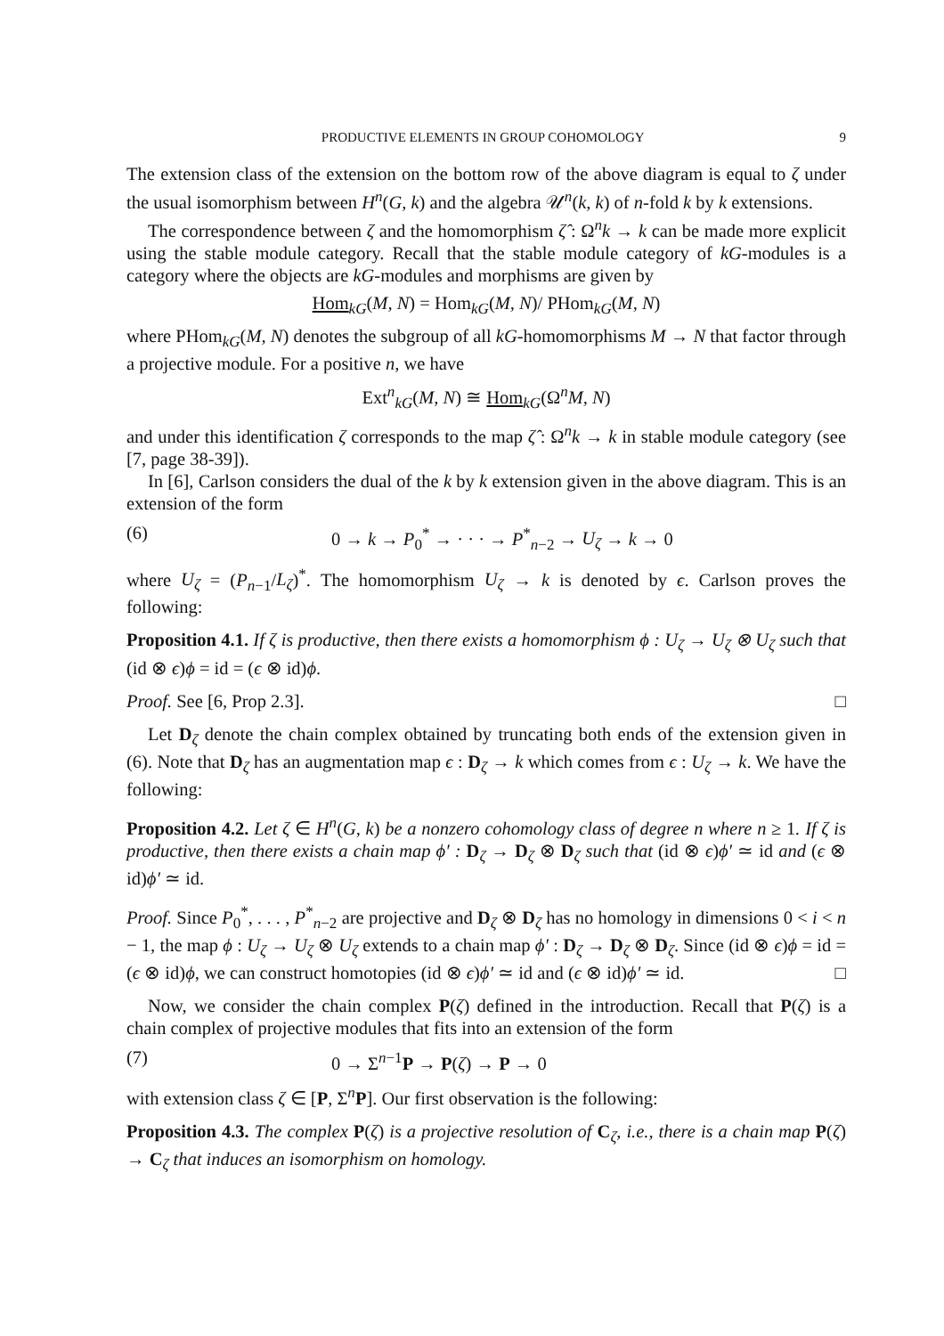PRODUCTIVE ELEMENTS IN GROUP COHOMOLOGY 9
The extension class of the extension on the bottom row of the above diagram is equal to ζ under the usual isomorphism between H<sup>n</sup>(G, k) and the algebra 𝒰<sup>n</sup>(k, k) of n-fold k by k extensions.
The correspondence between ζ and the homomorphism ζ̂ : Ω<sup>n</sup>k → k can be made more explicit using the stable module category. Recall that the stable module category of kG-modules is a category where the objects are kG-modules and morphisms are given by
Hom<sub>kG</sub>(M, N) = Hom<sub>kG</sub>(M, N)/ PHom<sub>kG</sub>(M, N)
where PHom<sub>kG</sub>(M, N) denotes the subgroup of all kG-homomorphisms M → N that factor through a projective module. For a positive n, we have
Ext<sup>n</sup><sub>kG</sub>(M, N) ≅ Hom<sub>kG</sub>(Ω<sup>n</sup>M, N)
and under this identification ζ corresponds to the map ζ̂ : Ω<sup>n</sup>k → k in stable module category (see [7, page 38-39]).
In [6], Carlson considers the dual of the k by k extension given in the above diagram. This is an extension of the form
(6) 0 → k → P<sub>0</sub><sup>*</sup> → · · · → P<sup>*</sup><sub>n−2</sub> → U<sub>ζ</sub> → k → 0
where U<sub>ζ</sub> = (P<sub>n−1</sub>/L<sub>ζ</sub>)<sup>*</sup>. The homomorphism U<sub>ζ</sub> → k is denoted by ϵ. Carlson proves the following:
Proposition 4.1. If ζ is productive, then there exists a homomorphism ϕ : U<sub>ζ</sub> → U<sub>ζ</sub> ⊗ U<sub>ζ</sub> such that (id ⊗ ϵ)ϕ = id = (ϵ ⊗ id)ϕ.
Proof. See [6, Prop 2.3]. □
Let D<sub>ζ</sub> denote the chain complex obtained by truncating both ends of the extension given in (6). Note that D<sub>ζ</sub> has an augmentation map ϵ : D<sub>ζ</sub> → k which comes from ϵ : U<sub>ζ</sub> → k. We have the following:
Proposition 4.2. Let ζ ∈ H<sup>n</sup>(G, k) be a nonzero cohomology class of degree n where n ≥ 1. If ζ is productive, then there exists a chain map ϕ′ : D<sub>ζ</sub> → D<sub>ζ</sub> ⊗ D<sub>ζ</sub> such that (id ⊗ ϵ)ϕ′ ≃ id and (ϵ ⊗ id)ϕ′ ≃ id.
Proof. Since P<sub>0</sub><sup>*</sup>, . . . , P<sup>*</sup><sub>n−2</sub> are projective and D<sub>ζ</sub> ⊗ D<sub>ζ</sub> has no homology in dimensions 0 < i < n − 1, the map ϕ : U<sub>ζ</sub> → U<sub>ζ</sub> ⊗ U<sub>ζ</sub> extends to a chain map ϕ′ : D<sub>ζ</sub> → D<sub>ζ</sub> ⊗ D<sub>ζ</sub>. Since (id ⊗ ϵ)ϕ = id = (ϵ ⊗ id)ϕ, we can construct homotopies (id ⊗ ϵ)ϕ′ ≃ id and (ϵ ⊗ id)ϕ′ ≃ id. □
Now, we consider the chain complex P(ζ) defined in the introduction. Recall that P(ζ) is a chain complex of projective modules that fits into an extension of the form
(7) 0 → Σ<sup>n−1</sup>P → P(ζ) → P → 0
with extension class ζ ∈ [P, Σ<sup>n</sup>P]. Our first observation is the following:
Proposition 4.3. The complex P(ζ) is a projective resolution of C<sub>ζ</sub>, i.e., there is a chain map P(ζ) → C<sub>ζ</sub> that induces an isomorphism on homology.